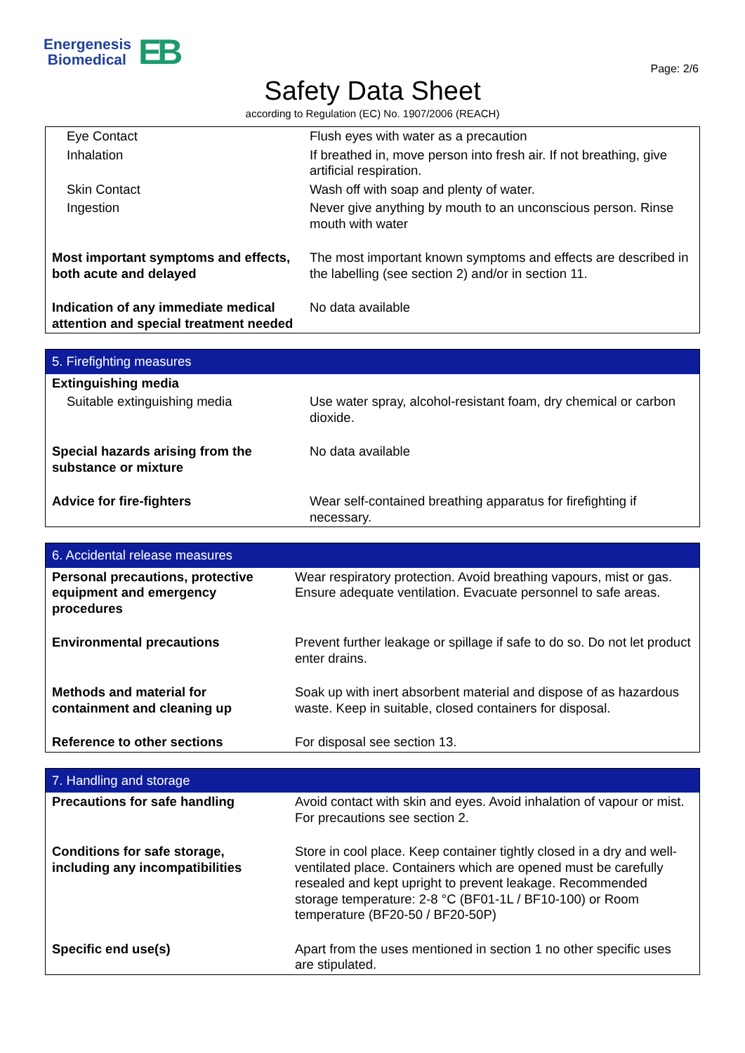Energenesis
Biomedical
EB
Page: 2/6
Safety Data Sheet
according to Regulation (EC) No. 1907/2006 (REACH)
| Eye Contact | Flush eyes with water as a precaution |
| Inhalation | If breathed in, move person into fresh air. If not breathing, give artificial respiration. |
| Skin Contact | Wash off with soap and plenty of water. |
| Ingestion | Never give anything by mouth to an unconscious person. Rinse mouth with water |
| Most important symptoms and effects, both acute and delayed | The most important known symptoms and effects are described in the labelling (see section 2) and/or in section 11. |
| Indication of any immediate medical attention and special treatment needed | No data available |
| 5. Firefighting measures | |
| Extinguishing media | |
| Suitable extinguishing media | Use water spray, alcohol-resistant foam, dry chemical or carbon dioxide. |
| Special hazards arising from the substance or mixture | No data available |
| Advice for fire-fighters | Wear self-contained breathing apparatus for firefighting if necessary. |
| 6. Accidental release measures | |
| Personal precautions, protective equipment and emergency procedures | Wear respiratory protection. Avoid breathing vapours, mist or gas. Ensure adequate ventilation. Evacuate personnel to safe areas. |
| Environmental precautions | Prevent further leakage or spillage if safe to do so. Do not let product enter drains. |
| Methods and material for containment and cleaning up | Soak up with inert absorbent material and dispose of as hazardous waste. Keep in suitable, closed containers for disposal. |
| Reference to other sections | For disposal see section 13. |
| 7. Handling and storage | |
| Precautions for safe handling | Avoid contact with skin and eyes. Avoid inhalation of vapour or mist. For precautions see section 2. |
| Conditions for safe storage, including any incompatibilities | Store in cool place. Keep container tightly closed in a dry and well-ventilated place. Containers which are opened must be carefully resealed and kept upright to prevent leakage. Recommended storage temperature: 2-8 °C (BF01-1L / BF10-100) or Room temperature (BF20-50 / BF20-50P) |
| Specific end use(s) | Apart from the uses mentioned in section 1 no other specific uses are stipulated. |